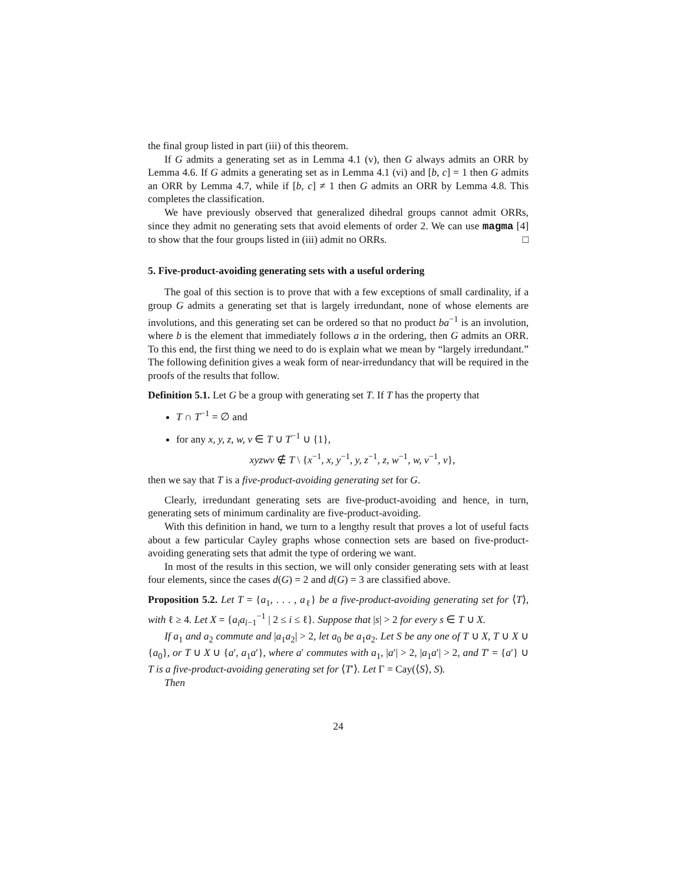the final group listed in part (iii) of this theorem.
If G admits a generating set as in Lemma 4.1 (v), then G always admits an ORR by Lemma 4.6. If G admits a generating set as in Lemma 4.1 (vi) and [b, c] = 1 then G admits an ORR by Lemma 4.7, while if [b, c] ≠ 1 then G admits an ORR by Lemma 4.8. This completes the classification.
We have previously observed that generalized dihedral groups cannot admit ORRs, since they admit no generating sets that avoid elements of order 2. We can use magma [4] to show that the four groups listed in (iii) admit no ORRs. □
5. Five-product-avoiding generating sets with a useful ordering
The goal of this section is to prove that with a few exceptions of small cardinality, if a group G admits a generating set that is largely irredundant, none of whose elements are involutions, and this generating set can be ordered so that no product ba<sup>−1</sup> is an involution, where b is the element that immediately follows a in the ordering, then G admits an ORR. To this end, the first thing we need to do is explain what we mean by “largely irredundant.” The following definition gives a weak form of near-irredundancy that will be required in the proofs of the results that follow.
Definition 5.1. Let G be a group with generating set T. If T has the property that
T ∩ T<sup>−1</sup> = ∅ and
for any x, y, z, w, v ∈ T ∪ T<sup>−1</sup> ∪ {1},
xyzwv ∉ T \ {x<sup>−1</sup>, x, y<sup>−1</sup>, y, z<sup>−1</sup>, z, w<sup>−1</sup>, w, v<sup>−1</sup>, v},
then we say that T is a five-product-avoiding generating set for G.
Clearly, irredundant generating sets are five-product-avoiding and hence, in turn, generating sets of minimum cardinality are five-product-avoiding.
With this definition in hand, we turn to a lengthy result that proves a lot of useful facts about a few particular Cayley graphs whose connection sets are based on five-product-avoiding generating sets that admit the type of ordering we want.
In most of the results in this section, we will only consider generating sets with at least four elements, since the cases d(G) = 2 and d(G) = 3 are classified above.
Proposition 5.2. Let T = {a<sub>1</sub>, . . . , a<sub>ℓ</sub>} be a five-product-avoiding generating set for ⟨T⟩, with ℓ ≥ 4. Let X = {a<sub>i</sub>a<sub>i−1</sub><sup>−1</sup> | 2 ≤ i ≤ ℓ}. Suppose that |s| > 2 for every s ∈ T ∪ X.
If a<sub>1</sub> and a<sub>2</sub> commute and |a<sub>1</sub>a<sub>2</sub>| > 2, let a<sub>0</sub> be a<sub>1</sub>a<sub>2</sub>. Let S be any one of T ∪ X, T ∪ X ∪ {a<sub>0</sub>}, or T ∪ X ∪ {a′, a<sub>1</sub>a′}, where a′ commutes with a<sub>1</sub>, |a′| > 2, |a<sub>1</sub>a′| > 2, and T′ = {a′} ∪ T is a five-product-avoiding generating set for ⟨T′⟩. Let Γ = Cay(⟨S⟩, S).
Then
24